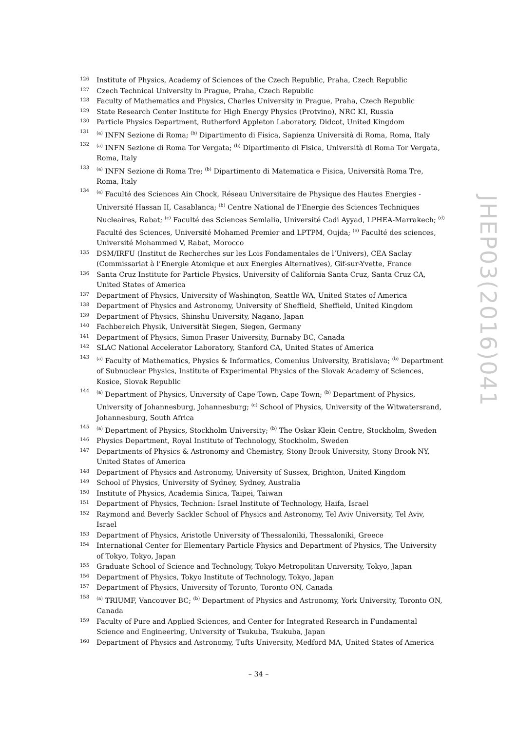126 Institute of Physics, Academy of Sciences of the Czech Republic, Praha, Czech Republic
127 Czech Technical University in Prague, Praha, Czech Republic
128 Faculty of Mathematics and Physics, Charles University in Prague, Praha, Czech Republic
129 State Research Center Institute for High Energy Physics (Protvino), NRC KI, Russia
130 Particle Physics Department, Rutherford Appleton Laboratory, Didcot, United Kingdom
131<sup>(a)</sup> INFN Sezione di Roma; <sup>(b)</sup> Dipartimento di Fisica, Sapienza Università di Roma, Roma, Italy
132<sup>(a)</sup> INFN Sezione di Roma Tor Vergata; <sup>(b)</sup> Dipartimento di Fisica, Università di Roma Tor Vergata, Roma, Italy
133<sup>(a)</sup> INFN Sezione di Roma Tre; <sup>(b)</sup> Dipartimento di Matematica e Fisica, Università Roma Tre, Roma, Italy
134<sup>(a)</sup> Faculté des Sciences Ain Chock, Réseau Universitaire de Physique des Hautes Energies - Université Hassan II, Casablanca; <sup>(b)</sup> Centre National de l’Energie des Sciences Techniques Nucleaires, Rabat; <sup>(c)</sup> Faculté des Sciences Semlalia, Université Cadi Ayyad, LPHEA-Marrakech; <sup>(d)</sup> Faculté des Sciences, Université Mohamed Premier and LPTPM, Oujda; <sup>(e)</sup> Faculté des sciences, Université Mohammed V, Rabat, Morocco
135 DSM/IRFU (Institut de Recherches sur les Lois Fondamentales de l’Univers), CEA Saclay (Commissariat à l’Energie Atomique et aux Energies Alternatives), Gif-sur-Yvette, France
136 Santa Cruz Institute for Particle Physics, University of California Santa Cruz, Santa Cruz CA, United States of America
137 Department of Physics, University of Washington, Seattle WA, United States of America
138 Department of Physics and Astronomy, University of Sheffield, Sheffield, United Kingdom
139 Department of Physics, Shinshu University, Nagano, Japan
140 Fachbereich Physik, Universität Siegen, Siegen, Germany
141 Department of Physics, Simon Fraser University, Burnaby BC, Canada
142 SLAC National Accelerator Laboratory, Stanford CA, United States of America
143<sup>(a)</sup> Faculty of Mathematics, Physics & Informatics, Comenius University, Bratislava; <sup>(b)</sup> Department of Subnuclear Physics, Institute of Experimental Physics of the Slovak Academy of Sciences, Kosice, Slovak Republic
144<sup>(a)</sup> Department of Physics, University of Cape Town, Cape Town; <sup>(b)</sup> Department of Physics, University of Johannesburg, Johannesburg; <sup>(c)</sup> School of Physics, University of the Witwatersrand, Johannesburg, South Africa
145<sup>(a)</sup> Department of Physics, Stockholm University; <sup>(b)</sup> The Oskar Klein Centre, Stockholm, Sweden
146 Physics Department, Royal Institute of Technology, Stockholm, Sweden
147 Departments of Physics & Astronomy and Chemistry, Stony Brook University, Stony Brook NY, United States of America
148 Department of Physics and Astronomy, University of Sussex, Brighton, United Kingdom
149 School of Physics, University of Sydney, Sydney, Australia
150 Institute of Physics, Academia Sinica, Taipei, Taiwan
151 Department of Physics, Technion: Israel Institute of Technology, Haifa, Israel
152 Raymond and Beverly Sackler School of Physics and Astronomy, Tel Aviv University, Tel Aviv, Israel
153 Department of Physics, Aristotle University of Thessaloniki, Thessaloniki, Greece
154 International Center for Elementary Particle Physics and Department of Physics, The University of Tokyo, Tokyo, Japan
155 Graduate School of Science and Technology, Tokyo Metropolitan University, Tokyo, Japan
156 Department of Physics, Tokyo Institute of Technology, Tokyo, Japan
157 Department of Physics, University of Toronto, Toronto ON, Canada
158<sup>(a)</sup> TRIUMF, Vancouver BC; <sup>(b)</sup> Department of Physics and Astronomy, York University, Toronto ON, Canada
159 Faculty of Pure and Applied Sciences, and Center for Integrated Research in Fundamental Science and Engineering, University of Tsukuba, Tsukuba, Japan
160 Department of Physics and Astronomy, Tufts University, Medford MA, United States of America
JHEP03(2016)041
– 34 –